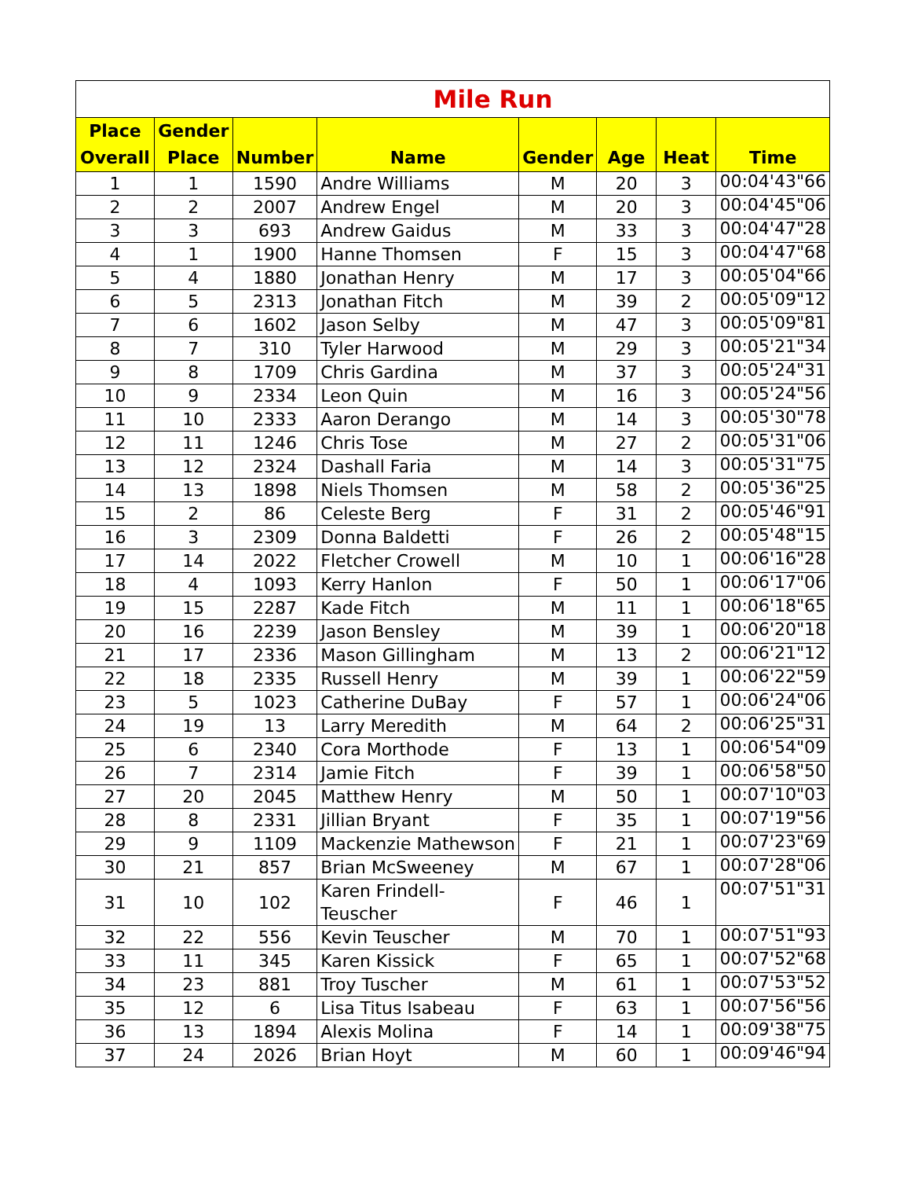| Mile Run | | | | | | | |
| Place Overall | Gender Place | Number | Name | Gender | Age | Heat | Time |
| 1 | 1 | 1590 | Andre Williams | M | 20 | 3 | 00:04'43"66 |
| 2 | 2 | 2007 | Andrew Engel | M | 20 | 3 | 00:04'45"06 |
| 3 | 3 | 693 | Andrew Gaidus | M | 33 | 3 | 00:04'47"28 |
| 4 | 1 | 1900 | Hanne Thomsen | F | 15 | 3 | 00:04'47"68 |
| 5 | 4 | 1880 | Jonathan Henry | M | 17 | 3 | 00:05'04"66 |
| 6 | 5 | 2313 | Jonathan Fitch | M | 39 | 2 | 00:05'09"12 |
| 7 | 6 | 1602 | Jason Selby | M | 47 | 3 | 00:05'09"81 |
| 8 | 7 | 310 | Tyler Harwood | M | 29 | 3 | 00:05'21"34 |
| 9 | 8 | 1709 | Chris Gardina | M | 37 | 3 | 00:05'24"31 |
| 10 | 9 | 2334 | Leon Quin | M | 16 | 3 | 00:05'24"56 |
| 11 | 10 | 2333 | Aaron Derango | M | 14 | 3 | 00:05'30"78 |
| 12 | 11 | 1246 | Chris Tose | M | 27 | 2 | 00:05'31"06 |
| 13 | 12 | 2324 | Dashall Faria | M | 14 | 3 | 00:05'31"75 |
| 14 | 13 | 1898 | Niels Thomsen | M | 58 | 2 | 00:05'36"25 |
| 15 | 2 | 86 | Celeste Berg | F | 31 | 2 | 00:05'46"91 |
| 16 | 3 | 2309 | Donna Baldetti | F | 26 | 2 | 00:05'48"15 |
| 17 | 14 | 2022 | Fletcher Crowell | M | 10 | 1 | 00:06'16"28 |
| 18 | 4 | 1093 | Kerry Hanlon | F | 50 | 1 | 00:06'17"06 |
| 19 | 15 | 2287 | Kade Fitch | M | 11 | 1 | 00:06'18"65 |
| 20 | 16 | 2239 | Jason Bensley | M | 39 | 1 | 00:06'20"18 |
| 21 | 17 | 2336 | Mason Gillingham | M | 13 | 2 | 00:06'21"12 |
| 22 | 18 | 2335 | Russell Henry | M | 39 | 1 | 00:06'22"59 |
| 23 | 5 | 1023 | Catherine DuBay | F | 57 | 1 | 00:06'24"06 |
| 24 | 19 | 13 | Larry Meredith | M | 64 | 2 | 00:06'25"31 |
| 25 | 6 | 2340 | Cora Morthode | F | 13 | 1 | 00:06'54"09 |
| 26 | 7 | 2314 | Jamie Fitch | F | 39 | 1 | 00:06'58"50 |
| 27 | 20 | 2045 | Matthew Henry | M | 50 | 1 | 00:07'10"03 |
| 28 | 8 | 2331 | Jillian Bryant | F | 35 | 1 | 00:07'19"56 |
| 29 | 9 | 1109 | Mackenzie Mathewson | F | 21 | 1 | 00:07'23"69 |
| 30 | 21 | 857 | Brian McSweeney | M | 67 | 1 | 00:07'28"06 |
| 31 | 10 | 102 | Karen Frindell-Teuscher | F | 46 | 1 | 00:07'51"31 |
| 32 | 22 | 556 | Kevin Teuscher | M | 70 | 1 | 00:07'51"93 |
| 33 | 11 | 345 | Karen Kissick | F | 65 | 1 | 00:07'52"68 |
| 34 | 23 | 881 | Troy Tuscher | M | 61 | 1 | 00:07'53"52 |
| 35 | 12 | 6 | Lisa Titus Isabeau | F | 63 | 1 | 00:07'56"56 |
| 36 | 13 | 1894 | Alexis Molina | F | 14 | 1 | 00:09'38"75 |
| 37 | 24 | 2026 | Brian Hoyt | M | 60 | 1 | 00:09'46"94 |